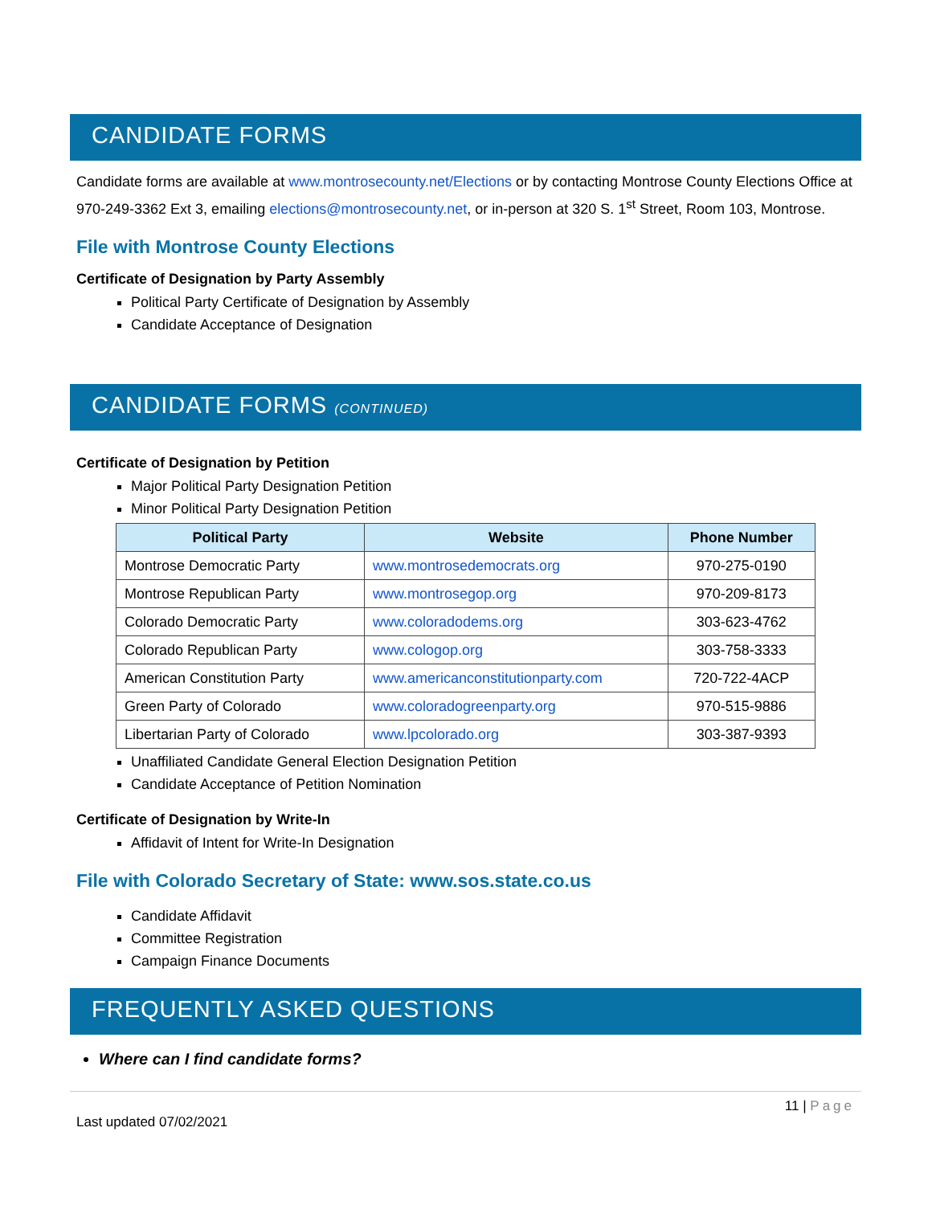CANDIDATE FORMS
Candidate forms are available at www.montrosecounty.net/Elections or by contacting Montrose County Elections Office at 970-249-3362 Ext 3, emailing elections@montrosecounty.net, or in-person at 320 S. 1<sup>st</sup> Street, Room 103, Montrose.
File with Montrose County Elections
Certificate of Designation by Party Assembly
Political Party Certificate of Designation by Assembly
Candidate Acceptance of Designation
CANDIDATE FORMS (CONTINUED)
Certificate of Designation by Petition
Major Political Party Designation Petition
Minor Political Party Designation Petition
| Political Party | Website | Phone Number |
| --- | --- | --- |
| Montrose Democratic Party | www.montrosedemocrats.org | 970-275-0190 |
| Montrose Republican Party | www.montrosegop.org | 970-209-8173 |
| Colorado Democratic Party | www.coloradodems.org | 303-623-4762 |
| Colorado Republican Party | www.cologop.org | 303-758-3333 |
| American Constitution Party | www.americanconstitutionparty.com | 720-722-4ACP |
| Green Party of Colorado | www.coloradogreenparty.org | 970-515-9886 |
| Libertarian Party of Colorado | www.lpcolorado.org | 303-387-9393 |
Unaffiliated Candidate General Election Designation Petition
Candidate Acceptance of Petition Nomination
Certificate of Designation by Write-In
Affidavit of Intent for Write-In Designation
File with Colorado Secretary of State: www.sos.state.co.us
Candidate Affidavit
Committee Registration
Campaign Finance Documents
FREQUENTLY ASKED QUESTIONS
Where can I find candidate forms?
11 | Page
Last updated 07/02/2021